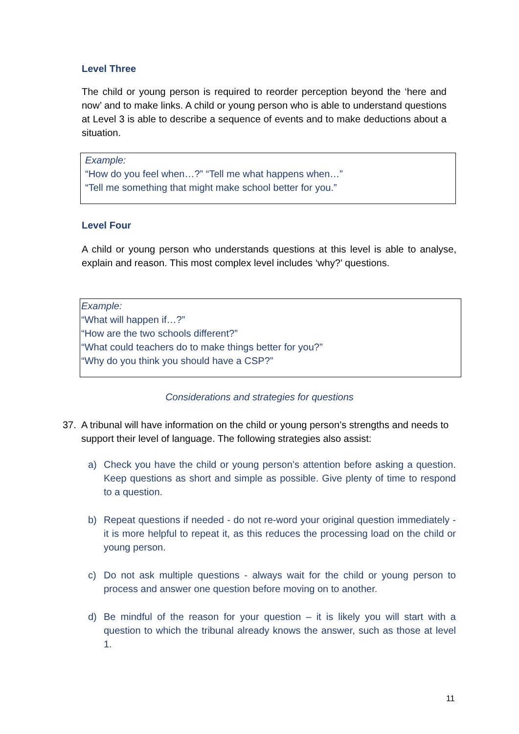Level Three
The child or young person is required to reorder perception beyond the ‘here and now’ and to make links. A child or young person who is able to understand questions at Level 3 is able to describe a sequence of events and to make deductions about a situation.
Example:
“How do you feel when…?” “Tell me what happens when…”
“Tell me something that might make school better for you.”
Level Four
A child or young person who understands questions at this level is able to analyse, explain and reason. This most complex level includes ‘why?’ questions.
Example:
“What will happen if…?”
“How are the two schools different?”
“What could teachers do to make things better for you?”
“Why do you think you should have a CSP?”
Considerations and strategies for questions
37. A tribunal will have information on the child or young person’s strengths and needs to support their level of language. The following strategies also assist:
a) Check you have the child or young person’s attention before asking a question. Keep questions as short and simple as possible. Give plenty of time to respond to a question.
b) Repeat questions if needed - do not re-word your original question immediately - it is more helpful to repeat it, as this reduces the processing load on the child or young person.
c) Do not ask multiple questions - always wait for the child or young person to process and answer one question before moving on to another.
d) Be mindful of the reason for your question – it is likely you will start with a question to which the tribunal already knows the answer, such as those at level 1.
11